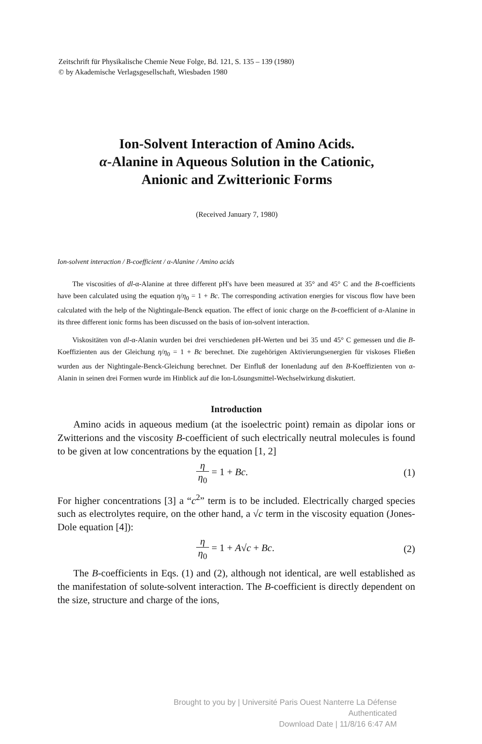Zeitschrift für Physikalische Chemie Neue Folge, Bd. 121, S. 135 – 139 (1980)
© by Akademische Verlagsgesellschaft, Wiesbaden 1980
Ion-Solvent Interaction of Amino Acids.
α-Alanine in Aqueous Solution in the Cationic,
Anionic and Zwitterionic Forms
(Received January 7, 1980)
Ion-solvent interaction / B-coefficient / α-Alanine / Amino acids
The viscosities of dl-α-Alanine at three different pH's have been measured at 35° and 45° C and the B-coefficients have been calculated using the equation η/η<sub>0</sub> = 1 + Bc. The corresponding activation energies for viscous flow have been calculated with the help of the Nightingale-Benck equation. The effect of ionic charge on the B-coefficient of α-Alanine in its three different ionic forms has been discussed on the basis of ion-solvent interaction.
Viskositäten von dl-α-Alanin wurden bei drei verschiedenen pH-Werten und bei 35 und 45° C gemessen und die B-Koeffizienten aus der Gleichung η/η<sub>0</sub> = 1 + Bc berechnet. Die zugehörigen Aktivierungsenergien für viskoses Fließen wurden aus der Nightingale-Benck-Gleichung berechnet. Der Einfluß der Ionenladung auf den B-Koeffizienten von α-Alanin in seinen drei Formen wurde im Hinblick auf die Ion-Lösungsmittel-Wechselwirkung diskutiert.
Introduction
Amino acids in aqueous medium (at the isoelectric point) remain as dipolar ions or Zwitterions and the viscosity B-coefficient of such electrically neutral molecules is found to be given at low concentrations by the equation [1, 2]
η η<sub>0</sub> = 1 + Bc. (1)
For higher concentrations [3] a “c<sup>2</sup>” term is to be included. Electrically charged species such as electrolytes require, on the other hand, a √c term in the viscosity equation (Jones-Dole equation [4]):
η η<sub>0</sub> = 1 + A√c + Bc. (2)
The B-coefficients in Eqs. (1) and (2), although not identical, are well established as the manifestation of solute-solvent interaction. The B-coefficient is directly dependent on the size, structure and charge of the ions,
Brought to you by | Université Paris Ouest Nanterre La Défense
Authenticated
Download Date | 11/8/16 6:47 AM